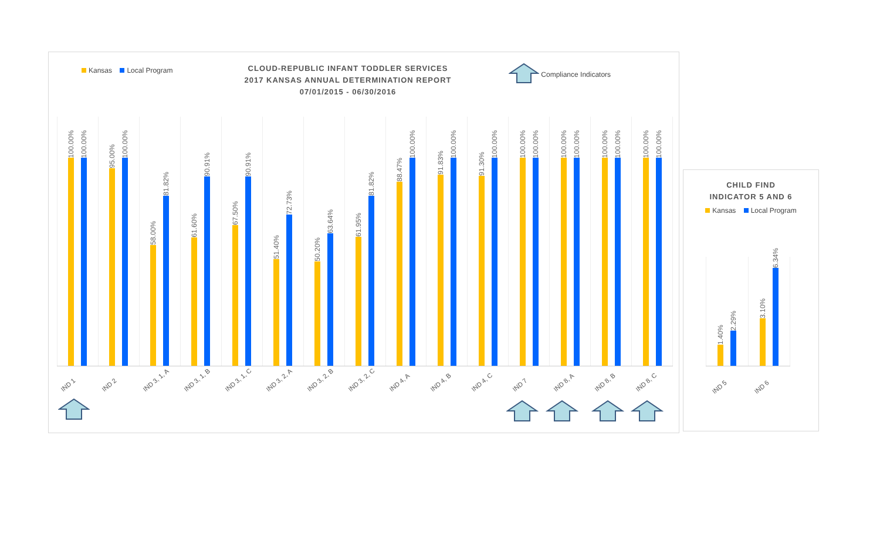Kansas Local Program
CLOUD-REPUBLIC INFANT TODDLER SERVICES
2017 KANSAS ANNUAL DETERMINATION REPORT
07/01/2015 - 06/30/2016
Compliance Indicators
100.00%
100.00%
95.00%
100.00%
58.00%
81.82%
61.60%
90.91%
67.50%
90.91%
51.40%
72.73%
50.20%
63.64%
61.95%
81.82%
88.47%
100.00%
91.83%
100.00%
91.30%
100.00%
100.00%
100.00%
100.00%
100.00%
100.00%
100.00%
100.00%
100.00%
IND 1
IND 2
IND 3, 1, A
IND 3, 1, B
IND 3, 1, C
IND 3, 2, A
IND 3, 2, B
IND 3, 2, C
IND 4, A
IND 4, B
IND 4, C
IND 7
IND 8, A
IND 8, B
IND 8, C
CHILD FIND
INDICATOR 5 AND 6
Kansas Local Program
1.40%
2.29%
3.10%
6.34%
IND 5
IND 6